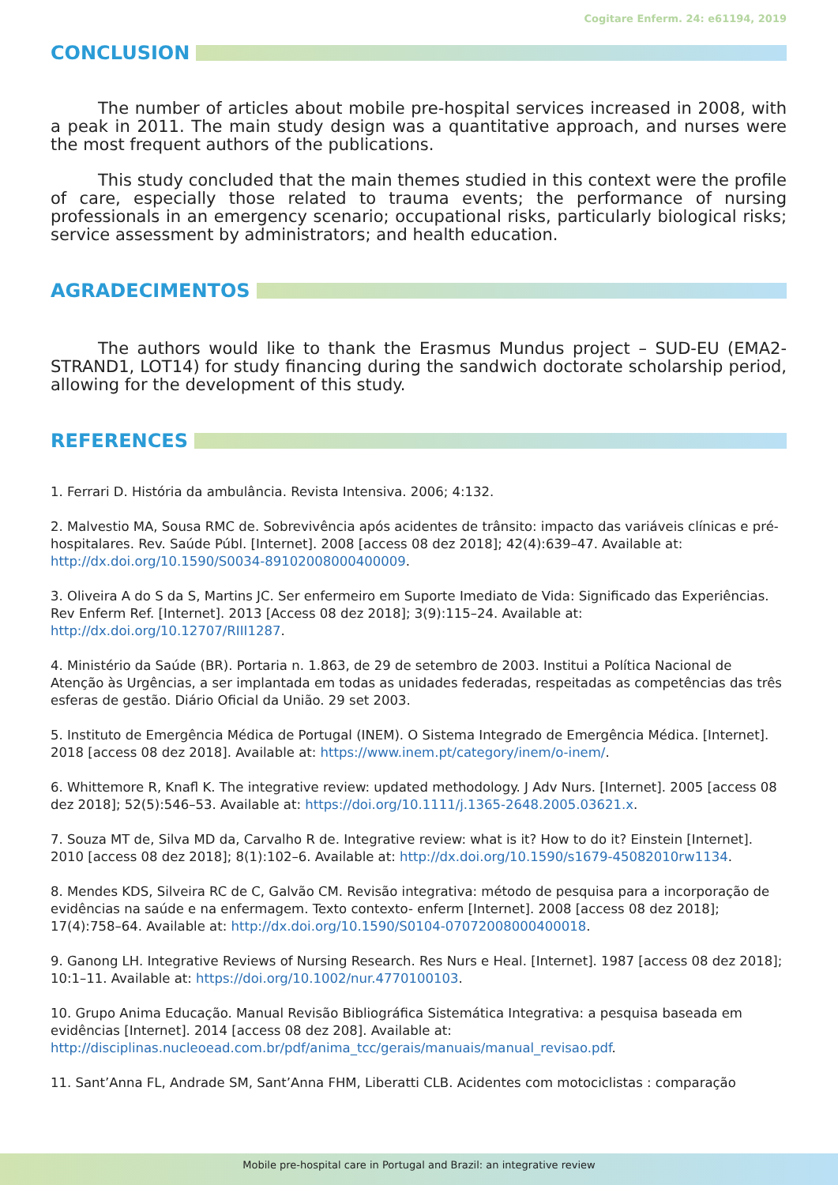Cogitare Enferm. 24: e61194, 2019
CONCLUSION
The number of articles about mobile pre-hospital services increased in 2008, with a peak in 2011. The main study design was a quantitative approach, and nurses were the most frequent authors of the publications.
This study concluded that the main themes studied in this context were the profile of care, especially those related to trauma events; the performance of nursing professionals in an emergency scenario; occupational risks, particularly biological risks; service assessment by administrators; and health education.
AGRADECIMENTOS
The authors would like to thank the Erasmus Mundus project – SUD-EU (EMA2-STRAND1, LOT14) for study financing during the sandwich doctorate scholarship period, allowing for the development of this study.
REFERENCES
1. Ferrari D. História da ambulância. Revista Intensiva. 2006; 4:132.
2. Malvestio MA, Sousa RMC de. Sobrevivência após acidentes de trânsito: impacto das variáveis clínicas e pré-hospitalares. Rev. Saúde Públ. [Internet]. 2008 [access 08 dez 2018]; 42(4):639–47. Available at: http://dx.doi.org/10.1590/S0034-89102008000400009.
3. Oliveira A do S da S, Martins JC. Ser enfermeiro em Suporte Imediato de Vida: Significado das Experiências. Rev Enferm Ref. [Internet]. 2013 [Access 08 dez 2018]; 3(9):115–24. Available at: http://dx.doi.org/10.12707/RIII1287.
4. Ministério da Saúde (BR). Portaria n. 1.863, de 29 de setembro de 2003. Institui a Política Nacional de Atenção às Urgências, a ser implantada em todas as unidades federadas, respeitadas as competências das três esferas de gestão. Diário Oficial da União. 29 set 2003.
5. Instituto de Emergência Médica de Portugal (INEM). O Sistema Integrado de Emergência Médica. [Internet]. 2018 [access 08 dez 2018]. Available at: https://www.inem.pt/category/inem/o-inem/.
6. Whittemore R, Knafl K. The integrative review: updated methodology. J Adv Nurs. [Internet]. 2005 [access 08 dez 2018]; 52(5):546–53. Available at: https://doi.org/10.1111/j.1365-2648.2005.03621.x.
7. Souza MT de, Silva MD da, Carvalho R de. Integrative review: what is it? How to do it? Einstein [Internet]. 2010 [access 08 dez 2018]; 8(1):102–6. Available at: http://dx.doi.org/10.1590/s1679-45082010rw1134.
8. Mendes KDS, Silveira RC de C, Galvão CM. Revisão integrativa: método de pesquisa para a incorporação de evidências na saúde e na enfermagem. Texto contexto- enferm [Internet]. 2008 [access 08 dez 2018]; 17(4):758–64. Available at: http://dx.doi.org/10.1590/S0104-07072008000400018.
9. Ganong LH. Integrative Reviews of Nursing Research. Res Nurs e Heal. [Internet]. 1987 [access 08 dez 2018]; 10:1–11. Available at: https://doi.org/10.1002/nur.4770100103.
10. Grupo Anima Educação. Manual Revisão Bibliográfica Sistemática Integrativa: a pesquisa baseada em evidências [Internet]. 2014 [access 08 dez 208]. Available at: http://disciplinas.nucleoead.com.br/pdf/anima_tcc/gerais/manuais/manual_revisao.pdf.
11. Sant’Anna FL, Andrade SM, Sant’Anna FHM, Liberatti CLB. Acidentes com motociclistas : comparação
Mobile pre-hospital care in Portugal and Brazil: an integrative review